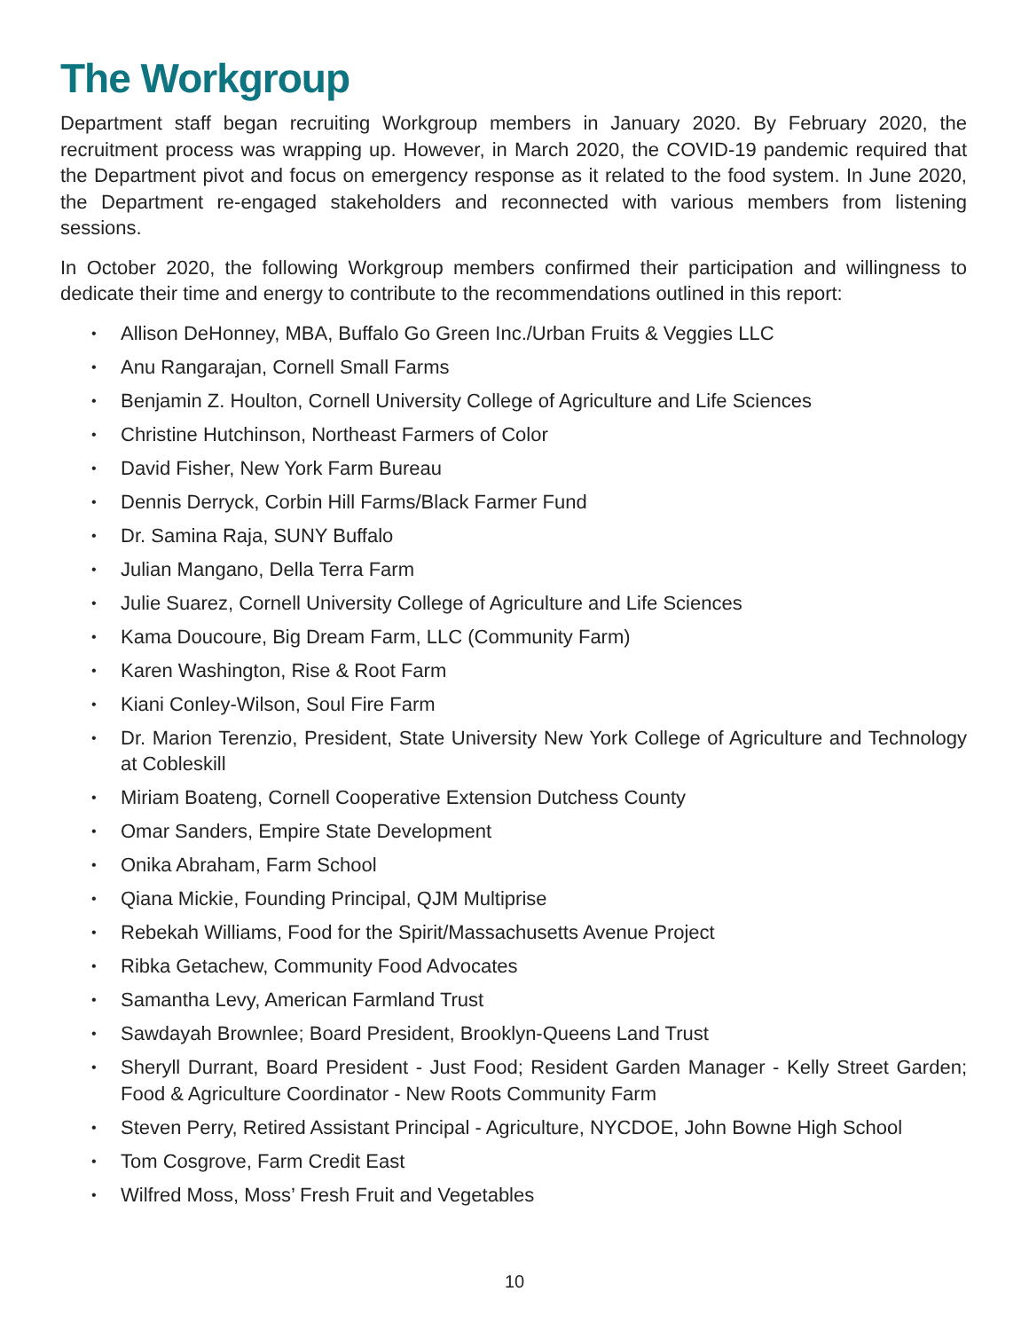The Workgroup
Department staff began recruiting Workgroup members in January 2020. By February 2020, the recruitment process was wrapping up. However, in March 2020, the COVID-19 pandemic required that the Department pivot and focus on emergency response as it related to the food system. In June 2020, the Department re-engaged stakeholders and reconnected with various members from listening sessions.
In October 2020, the following Workgroup members confirmed their participation and willingness to dedicate their time and energy to contribute to the recommendations outlined in this report:
Allison DeHonney, MBA, Buffalo Go Green Inc./Urban Fruits & Veggies LLC
Anu Rangarajan, Cornell Small Farms
Benjamin Z. Houlton, Cornell University College of Agriculture and Life Sciences
Christine Hutchinson, Northeast Farmers of Color
David Fisher, New York Farm Bureau
Dennis Derryck, Corbin Hill Farms/Black Farmer Fund
Dr. Samina Raja, SUNY Buffalo
Julian Mangano, Della Terra Farm
Julie Suarez, Cornell University College of Agriculture and Life Sciences
Kama Doucoure, Big Dream Farm, LLC (Community Farm)
Karen Washington, Rise & Root Farm
Kiani Conley-Wilson, Soul Fire Farm
Dr. Marion Terenzio, President, State University New York College of Agriculture and Technology at Cobleskill
Miriam Boateng, Cornell Cooperative Extension Dutchess County
Omar Sanders, Empire State Development
Onika Abraham, Farm School
Qiana Mickie, Founding Principal, QJM Multiprise
Rebekah Williams, Food for the Spirit/Massachusetts Avenue Project
Ribka Getachew, Community Food Advocates
Samantha Levy, American Farmland Trust
Sawdayah Brownlee; Board President, Brooklyn-Queens Land Trust
Sheryll Durrant, Board President - Just Food; Resident Garden Manager - Kelly Street Garden; Food & Agriculture Coordinator - New Roots Community Farm
Steven Perry, Retired Assistant Principal - Agriculture, NYCDOE, John Bowne High School
Tom Cosgrove, Farm Credit East
Wilfred Moss, Moss’ Fresh Fruit and Vegetables
10